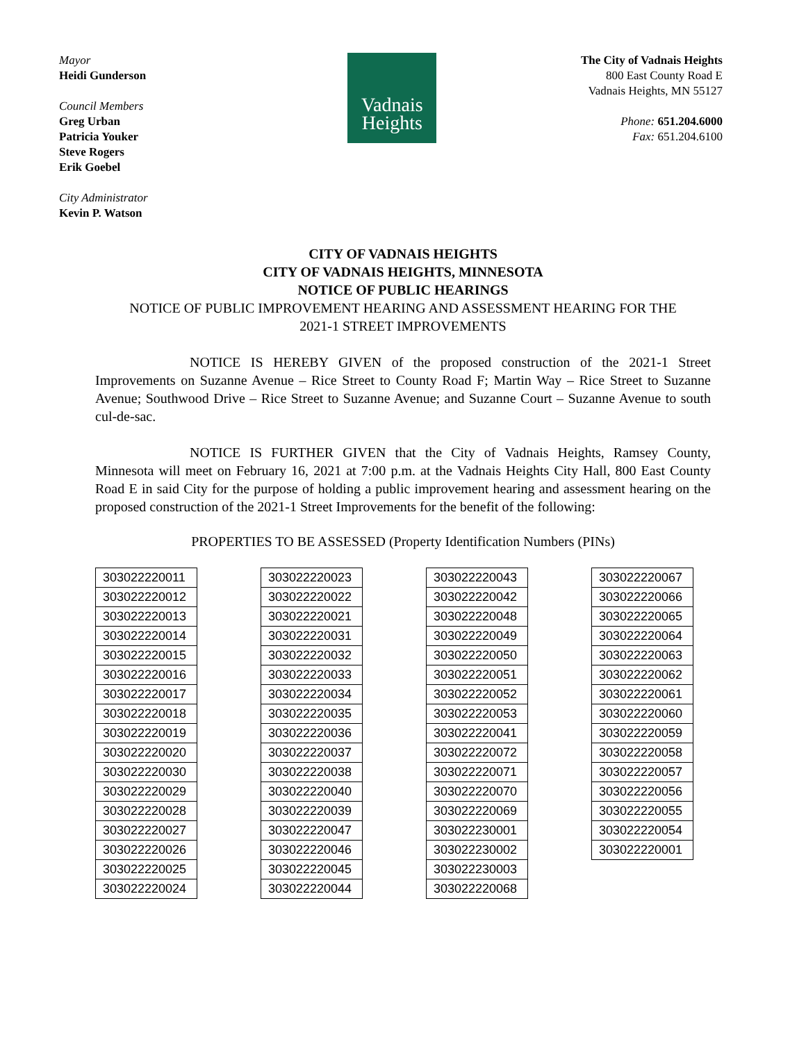Mayor
Heidi Gunderson
Council Members
Greg Urban
Patricia Youker
Steve Rogers
Erik Goebel
City Administrator
Kevin P. Watson
Vadnais
Heights
The City of Vadnais Heights
800 East County Road E
Vadnais Heights, MN 55127
Phone: 651.204.6000
Fax: 651.204.6100
CITY OF VADNAIS HEIGHTS
CITY OF VADNAIS HEIGHTS, MINNESOTA
NOTICE OF PUBLIC HEARINGS
NOTICE OF PUBLIC IMPROVEMENT HEARING AND ASSESSMENT HEARING FOR THE
2021-1 STREET IMPROVEMENTS
NOTICE IS HEREBY GIVEN of the proposed construction of the 2021-1 Street Improvements on Suzanne Avenue – Rice Street to County Road F; Martin Way – Rice Street to Suzanne Avenue; Southwood Drive – Rice Street to Suzanne Avenue; and Suzanne Court – Suzanne Avenue to south cul-de-sac.
NOTICE IS FURTHER GIVEN that the City of Vadnais Heights, Ramsey County, Minnesota will meet on February 16, 2021 at 7:00 p.m. at the Vadnais Heights City Hall, 800 East County Road E in said City for the purpose of holding a public improvement hearing and assessment hearing on the proposed construction of the 2021-1 Street Improvements for the benefit of the following:
PROPERTIES TO BE ASSESSED (Property Identification Numbers (PINs)
| 303022220011 |
| 303022220012 |
| 303022220013 |
| 303022220014 |
| 303022220015 |
| 303022220016 |
| 303022220017 |
| 303022220018 |
| 303022220019 |
| 303022220020 |
| 303022220030 |
| 303022220029 |
| 303022220028 |
| 303022220027 |
| 303022220026 |
| 303022220025 |
| 303022220024 |
| 303022220023 |
| 303022220022 |
| 303022220021 |
| 303022220031 |
| 303022220032 |
| 303022220033 |
| 303022220034 |
| 303022220035 |
| 303022220036 |
| 303022220037 |
| 303022220038 |
| 303022220040 |
| 303022220039 |
| 303022220047 |
| 303022220046 |
| 303022220045 |
| 303022220044 |
| 303022220043 |
| 303022220042 |
| 303022220048 |
| 303022220049 |
| 303022220050 |
| 303022220051 |
| 303022220052 |
| 303022220053 |
| 303022220041 |
| 303022220072 |
| 303022220071 |
| 303022220070 |
| 303022220069 |
| 303022230001 |
| 303022230002 |
| 303022230003 |
| 303022220068 |
| 303022220067 |
| 303022220066 |
| 303022220065 |
| 303022220064 |
| 303022220063 |
| 303022220062 |
| 303022220061 |
| 303022220060 |
| 303022220059 |
| 303022220058 |
| 303022220057 |
| 303022220056 |
| 303022220055 |
| 303022220054 |
| 303022220001 |